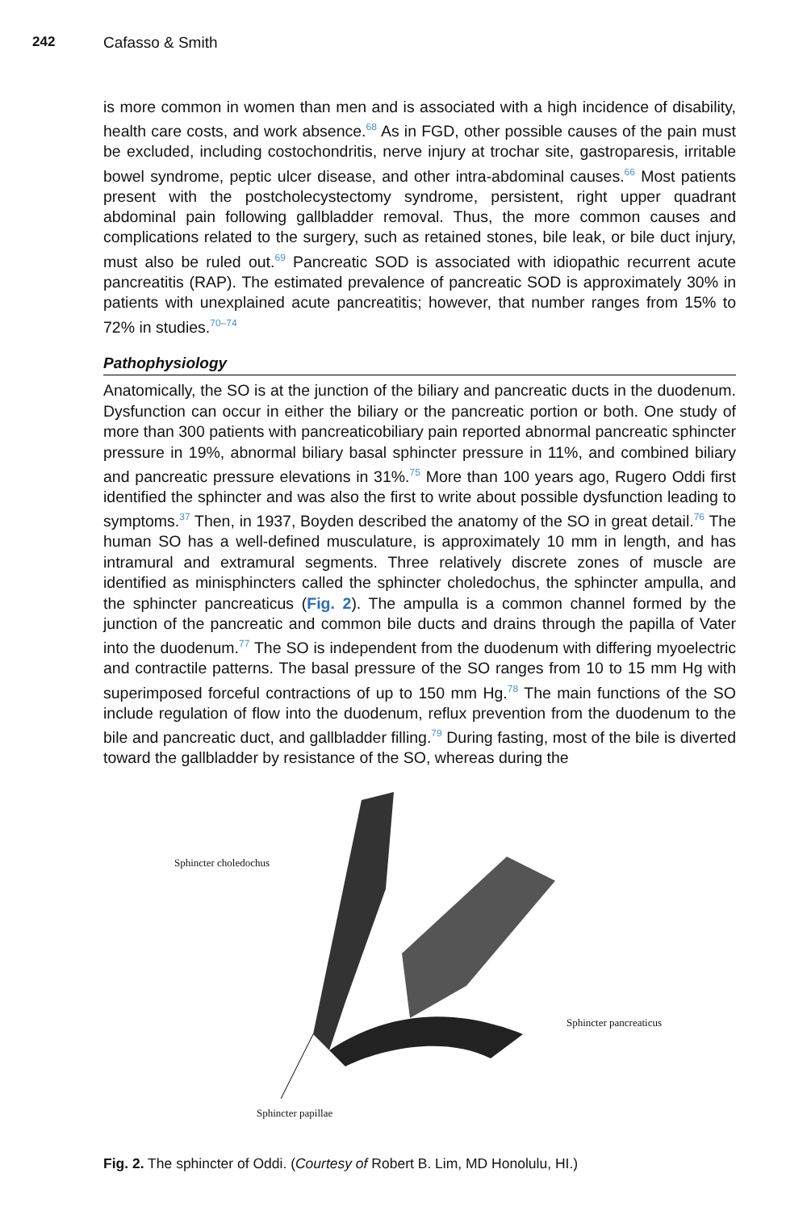242 Cafasso & Smith
is more common in women than men and is associated with a high incidence of disability, health care costs, and work absence.<sup>68</sup> As in FGD, other possible causes of the pain must be excluded, including costochondritis, nerve injury at trochar site, gastroparesis, irritable bowel syndrome, peptic ulcer disease, and other intra-abdominal causes.<sup>66</sup> Most patients present with the postcholecystectomy syndrome, persistent, right upper quadrant abdominal pain following gallbladder removal. Thus, the more common causes and complications related to the surgery, such as retained stones, bile leak, or bile duct injury, must also be ruled out.<sup>69</sup> Pancreatic SOD is associated with idiopathic recurrent acute pancreatitis (RAP). The estimated prevalence of pancreatic SOD is approximately 30% in patients with unexplained acute pancreatitis; however, that number ranges from 15% to 72% in studies.<sup>70–74</sup>
Pathophysiology
Anatomically, the SO is at the junction of the biliary and pancreatic ducts in the duodenum. Dysfunction can occur in either the biliary or the pancreatic portion or both. One study of more than 300 patients with pancreaticobiliary pain reported abnormal pancreatic sphincter pressure in 19%, abnormal biliary basal sphincter pressure in 11%, and combined biliary and pancreatic pressure elevations in 31%.<sup>75</sup> More than 100 years ago, Rugero Oddi first identified the sphincter and was also the first to write about possible dysfunction leading to symptoms.<sup>37</sup> Then, in 1937, Boyden described the anatomy of the SO in great detail.<sup>76</sup> The human SO has a well-defined musculature, is approximately 10 mm in length, and has intramural and extramural segments. Three relatively discrete zones of muscle are identified as minisphincters called the sphincter choledochus, the sphincter ampulla, and the sphincter pancreaticus (Fig. 2). The ampulla is a common channel formed by the junction of the pancreatic and common bile ducts and drains through the papilla of Vater into the duodenum.<sup>77</sup> The SO is independent from the duodenum with differing myoelectric and contractile patterns. The basal pressure of the SO ranges from 10 to 15 mm Hg with superimposed forceful contractions of up to 150 mm Hg.<sup>78</sup> The main functions of the SO include regulation of flow into the duodenum, reflux prevention from the duodenum to the bile and pancreatic duct, and gallbladder filling.<sup>79</sup> During fasting, most of the bile is diverted toward the gallbladder by resistance of the SO, whereas during the
Sphincter choledochus
Sphincter pancreaticus
Sphincter papillae
Fig. 2. The sphincter of Oddi. (Courtesy of Robert B. Lim, MD Honolulu, HI.)